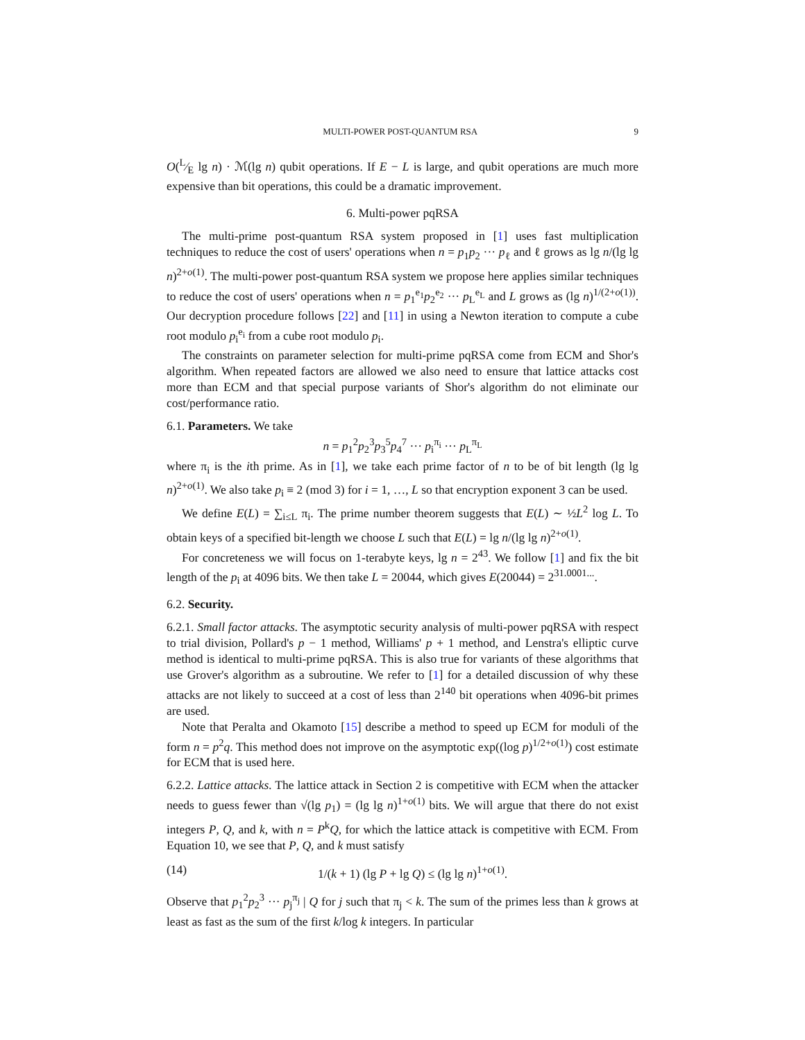MULTI-POWER POST-QUANTUM RSA 9
O(L⁄E lg n) · ℳ(lg n) qubit operations. If E − L is large, and qubit operations are much more expensive than bit operations, this could be a dramatic improvement.
6. Multi-power pqRSA
The multi-prime post-quantum RSA system proposed in [1] uses fast multiplication techniques to reduce the cost of users' operations when n = p<sub>1</sub>p<sub>2</sub> ··· p<sub>ℓ</sub> and ℓ grows as lg n/(lg lg n)<sup>2+o(1)</sup>. The multi-power post-quantum RSA system we propose here applies similar techniques to reduce the cost of users' operations when n = p<sub>1</sub><sup>e<sub>1</sub></sup>p<sub>2</sub><sup>e<sub>2</sub></sup> ··· p<sub>L</sub><sup>e<sub>L</sub></sup> and L grows as (lg n)<sup>1/(2+o(1))</sup>. Our decryption procedure follows [22] and [11] in using a Newton iteration to compute a cube root modulo p<sub>i</sub><sup>e<sub>i</sub></sup> from a cube root modulo p<sub>i</sub>.
The constraints on parameter selection for multi-prime pqRSA come from ECM and Shor's algorithm. When repeated factors are allowed we also need to ensure that lattice attacks cost more than ECM and that special purpose variants of Shor's algorithm do not eliminate our cost/performance ratio.
6.1. Parameters. We take
n = p<sub>1</sub><sup>2</sup>p<sub>2</sub><sup>3</sup>p<sub>3</sub><sup>5</sup>p<sub>4</sub><sup>7</sup> ··· p<sub>i</sub><sup>π<sub>i</sub></sup> ··· p<sub>L</sub><sup>π<sub>L</sub></sup>
where π<sub>i</sub> is the ith prime. As in [1], we take each prime factor of n to be of bit length (lg lg n)<sup>2+o(1)</sup>. We also take p<sub>i</sub> ≡ 2 (mod 3) for i = 1, …, L so that encryption exponent 3 can be used.
We define E(L) = ∑<sub>i≤L</sub> π<sub>i</sub>. The prime number theorem suggests that E(L) ∼ ½L<sup>2</sup> log L. To obtain keys of a specified bit-length we choose L such that E(L) = lg n/(lg lg n)<sup>2+o(1)</sup>.
For concreteness we will focus on 1-terabyte keys, lg n = 2<sup>43</sup>. We follow [1] and fix the bit length of the p<sub>i</sub> at 4096 bits. We then take L = 20044, which gives E(20044) = 2<sup>31.0001...</sup>.
6.2. Security.
6.2.1. Small factor attacks. The asymptotic security analysis of multi-power pqRSA with respect to trial division, Pollard's p − 1 method, Williams' p + 1 method, and Lenstra's elliptic curve method is identical to multi-prime pqRSA. This is also true for variants of these algorithms that use Grover's algorithm as a subroutine. We refer to [1] for a detailed discussion of why these attacks are not likely to succeed at a cost of less than 2<sup>140</sup> bit operations when 4096-bit primes are used.
Note that Peralta and Okamoto [15] describe a method to speed up ECM for moduli of the form n = p<sup>2</sup>q. This method does not improve on the asymptotic exp((log p)<sup>1/2+o(1)</sup>) cost estimate for ECM that is used here.
6.2.2. Lattice attacks. The lattice attack in Section 2 is competitive with ECM when the attacker needs to guess fewer than √(lg p<sub>1</sub>) = (lg lg n)<sup>1+o(1)</sup> bits. We will argue that there do not exist integers P, Q, and k, with n = P<sup>k</sup>Q, for which the lattice attack is competitive with ECM. From Equation 10, we see that P, Q, and k must satisfy
(14) 1/(k + 1) (lg P + lg Q) ≤ (lg lg n)<sup>1+o(1)</sup>.
Observe that p<sub>1</sub><sup>2</sup>p<sub>2</sub><sup>3</sup> ··· p<sub>j</sub><sup>π<sub>j</sub></sup> | Q for j such that π<sub>j</sub> < k. The sum of the primes less than k grows at least as fast as the sum of the first k/log k integers. In particular